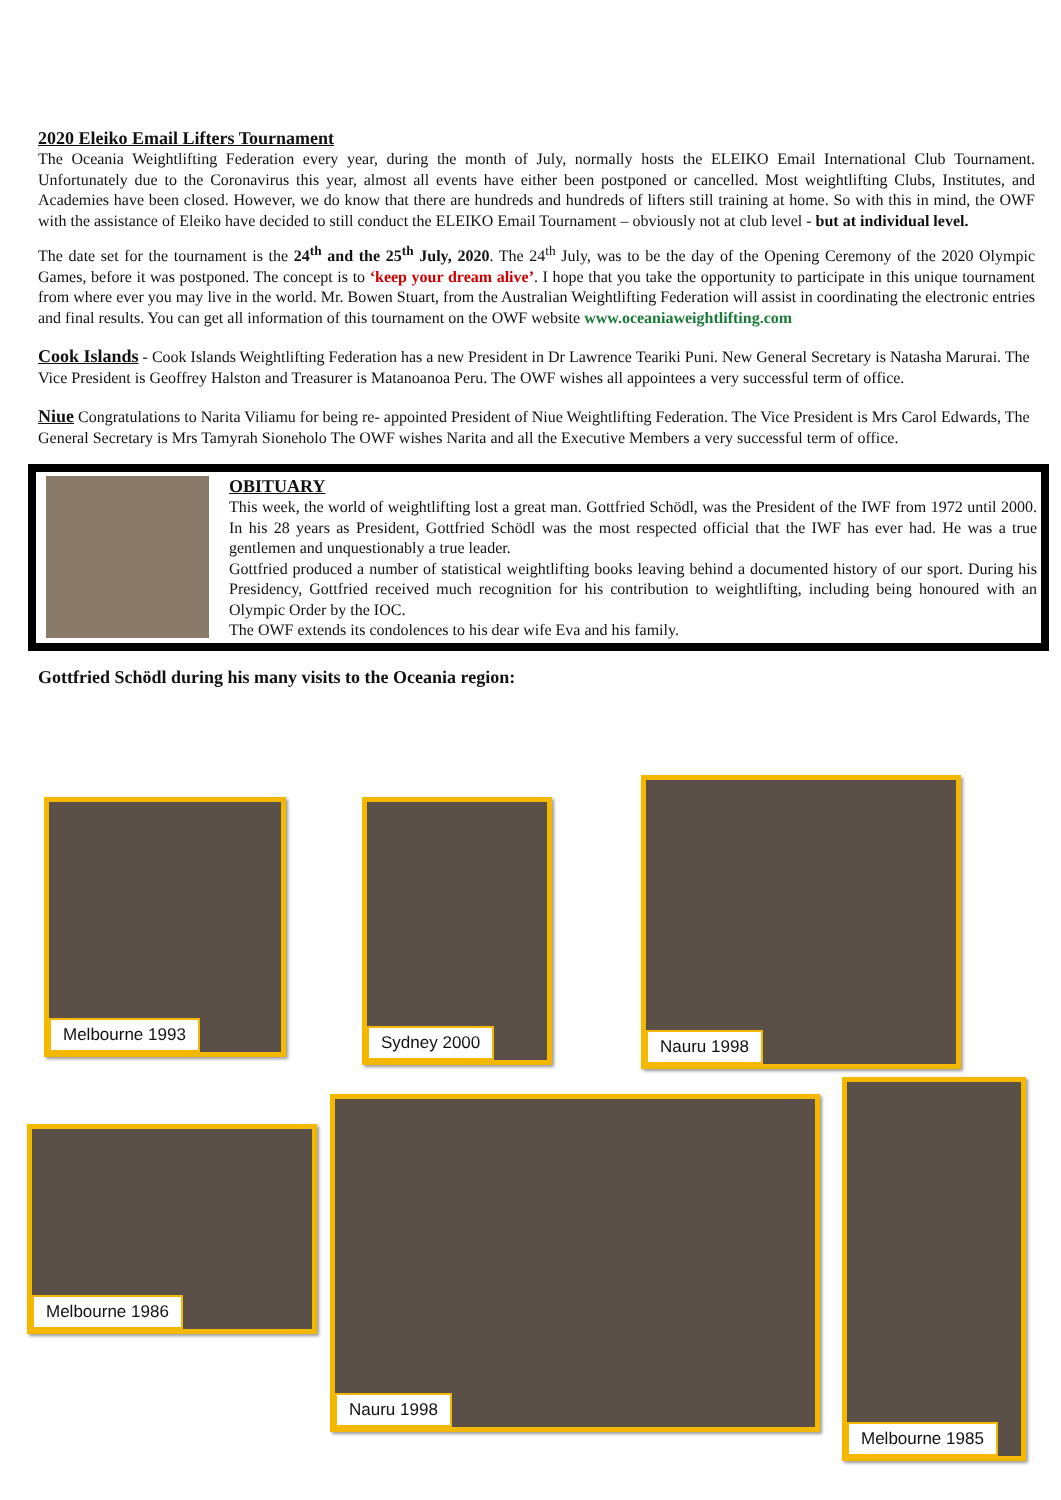2020 Eleiko Email Lifters Tournament
The Oceania Weightlifting Federation every year, during the month of July, normally hosts the ELEIKO Email International Club Tournament. Unfortunately due to the Coronavirus this year, almost all events have either been postponed or cancelled. Most weightlifting Clubs, Institutes, and Academies have been closed. However, we do know that there are hundreds and hundreds of lifters still training at home. So with this in mind, the OWF with the assistance of Eleiko have decided to still conduct the ELEIKO Email Tournament – obviously not at club level - but at individual level.
The date set for the tournament is the 24<sup>th</sup> and the 25<sup>th</sup> July, 2020. The 24<sup>th</sup> July, was to be the day of the Opening Ceremony of the 2020 Olympic Games, before it was postponed. The concept is to ‘keep your dream alive’. I hope that you take the opportunity to participate in this unique tournament from where ever you may live in the world. Mr. Bowen Stuart, from the Australian Weightlifting Federation will assist in coordinating the electronic entries and final results. You can get all information of this tournament on the OWF website www.oceaniaweightlifting.com
Cook Islands - Cook Islands Weightlifting Federation has a new President in Dr Lawrence Teariki Puni. New General Secretary is Natasha Marurai. The Vice President is Geoffrey Halston and Treasurer is Matanoanoa Peru. The OWF wishes all appointees a very successful term of office.
Niue Congratulations to Narita Viliamu for being re- appointed President of Niue Weightlifting Federation. The Vice President is Mrs Carol Edwards, The General Secretary is Mrs Tamyrah Sioneholo The OWF wishes Narita and all the Executive Members a very successful term of office.
OBITUARY
This week, the world of weightlifting lost a great man. Gottfried Schödl, was the President of the IWF from 1972 until 2000. In his 28 years as President, Gottfried Schödl was the most respected official that the IWF has ever had. He was a true gentlemen and unquestionably a true leader.
Gottfried produced a number of statistical weightlifting books leaving behind a documented history of our sport. During his Presidency, Gottfried received much recognition for his contribution to weightlifting, including being honoured with an Olympic Order by the IOC.
The OWF extends its condolences to his dear wife Eva and his family.
Gottfried Schödl during his many visits to the Oceania region:
Melbourne 1993 Sydney 2000
Nauru 1998
Melbourne 1986
Nauru 1998
Melbourne 1985